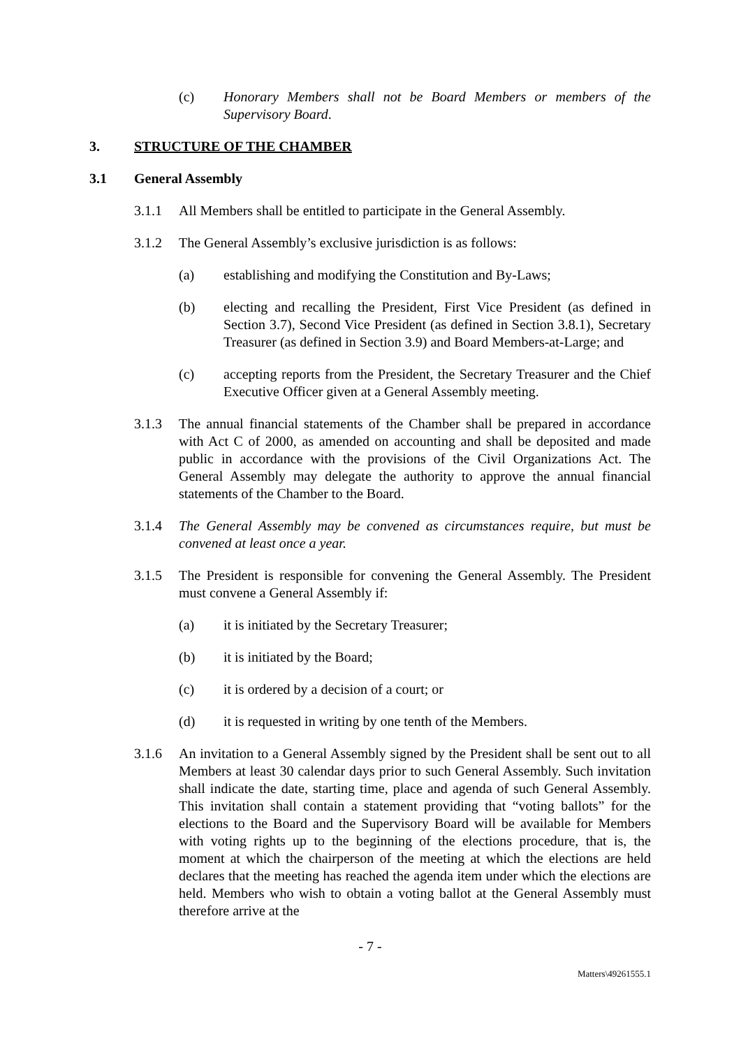(c) Honorary Members shall not be Board Members or members of the Supervisory Board.
3. STRUCTURE OF THE CHAMBER
3.1 General Assembly
3.1.1 All Members shall be entitled to participate in the General Assembly.
3.1.2 The General Assembly’s exclusive jurisdiction is as follows:
(a) establishing and modifying the Constitution and By-Laws;
(b) electing and recalling the President, First Vice President (as defined in Section 3.7), Second Vice President (as defined in Section 3.8.1), Secretary Treasurer (as defined in Section 3.9) and Board Members-at-Large; and
(c) accepting reports from the President, the Secretary Treasurer and the Chief Executive Officer given at a General Assembly meeting.
3.1.3 The annual financial statements of the Chamber shall be prepared in accordance with Act C of 2000, as amended on accounting and shall be deposited and made public in accordance with the provisions of the Civil Organizations Act. The General Assembly may delegate the authority to approve the annual financial statements of the Chamber to the Board.
3.1.4 The General Assembly may be convened as circumstances require, but must be convened at least once a year.
3.1.5 The President is responsible for convening the General Assembly. The President must convene a General Assembly if:
(a) it is initiated by the Secretary Treasurer;
(b) it is initiated by the Board;
(c) it is ordered by a decision of a court; or
(d) it is requested in writing by one tenth of the Members.
3.1.6 An invitation to a General Assembly signed by the President shall be sent out to all Members at least 30 calendar days prior to such General Assembly. Such invitation shall indicate the date, starting time, place and agenda of such General Assembly. This invitation shall contain a statement providing that “voting ballots” for the elections to the Board and the Supervisory Board will be available for Members with voting rights up to the beginning of the elections procedure, that is, the moment at which the chairperson of the meeting at which the elections are held declares that the meeting has reached the agenda item under which the elections are held. Members who wish to obtain a voting ballot at the General Assembly must therefore arrive at the
- 7 -
Matters\49261555.1